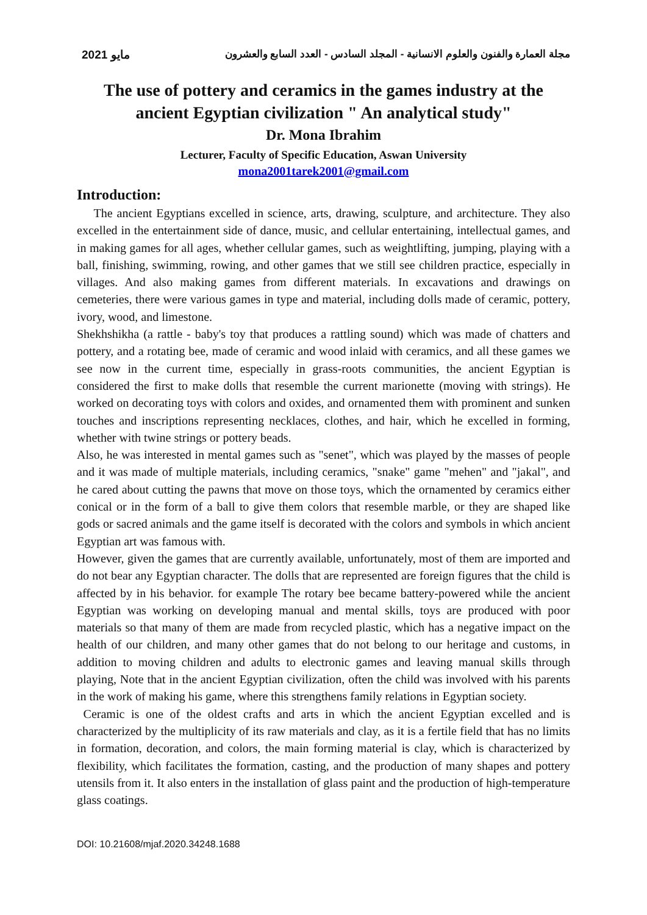2021 مايو مجلة العمارة والفنون والعلوم الانسانية - المجلد السادس - العدد السابع والعشرون
The use of pottery and ceramics in the games industry at the ancient Egyptian civilization " An analytical study"
Dr. Mona Ibrahim
Lecturer, Faculty of Specific Education, Aswan University
mona2001tarek2001@gmail.com
Introduction:
The ancient Egyptians excelled in science, arts, drawing, sculpture, and architecture. They also excelled in the entertainment side of dance, music, and cellular entertaining, intellectual games, and in making games for all ages, whether cellular games, such as weightlifting, jumping, playing with a ball, finishing, swimming, rowing, and other games that we still see children practice, especially in villages. And also making games from different materials. In excavations and drawings on cemeteries, there were various games in type and material, including dolls made of ceramic, pottery, ivory, wood, and limestone.
Shekhshikha (a rattle - baby's toy that produces a rattling sound) which was made of chatters and pottery, and a rotating bee, made of ceramic and wood inlaid with ceramics, and all these games we see now in the current time, especially in grass-roots communities, the ancient Egyptian is considered the first to make dolls that resemble the current marionette (moving with strings). He worked on decorating toys with colors and oxides, and ornamented them with prominent and sunken touches and inscriptions representing necklaces, clothes, and hair, which he excelled in forming, whether with twine strings or pottery beads.
Also, he was interested in mental games such as "senet", which was played by the masses of people and it was made of multiple materials, including ceramics, "snake" game "mehen" and "jakal", and he cared about cutting the pawns that move on those toys, which the ornamented by ceramics either conical or in the form of a ball to give them colors that resemble marble, or they are shaped like gods or sacred animals and the game itself is decorated with the colors and symbols in which ancient Egyptian art was famous with.
However, given the games that are currently available, unfortunately, most of them are imported and do not bear any Egyptian character. The dolls that are represented are foreign figures that the child is affected by in his behavior. for example The rotary bee became battery-powered while the ancient Egyptian was working on developing manual and mental skills, toys are produced with poor materials so that many of them are made from recycled plastic, which has a negative impact on the health of our children, and many other games that do not belong to our heritage and customs, in addition to moving children and adults to electronic games and leaving manual skills through playing, Note that in the ancient Egyptian civilization, often the child was involved with his parents in the work of making his game, where this strengthens family relations in Egyptian society.
Ceramic is one of the oldest crafts and arts in which the ancient Egyptian excelled and is characterized by the multiplicity of its raw materials and clay, as it is a fertile field that has no limits in formation, decoration, and colors, the main forming material is clay, which is characterized by flexibility, which facilitates the formation, casting, and the production of many shapes and pottery utensils from it. It also enters in the installation of glass paint and the production of high-temperature glass coatings.
DOI: 10.21608/mjaf.2020.34248.1688